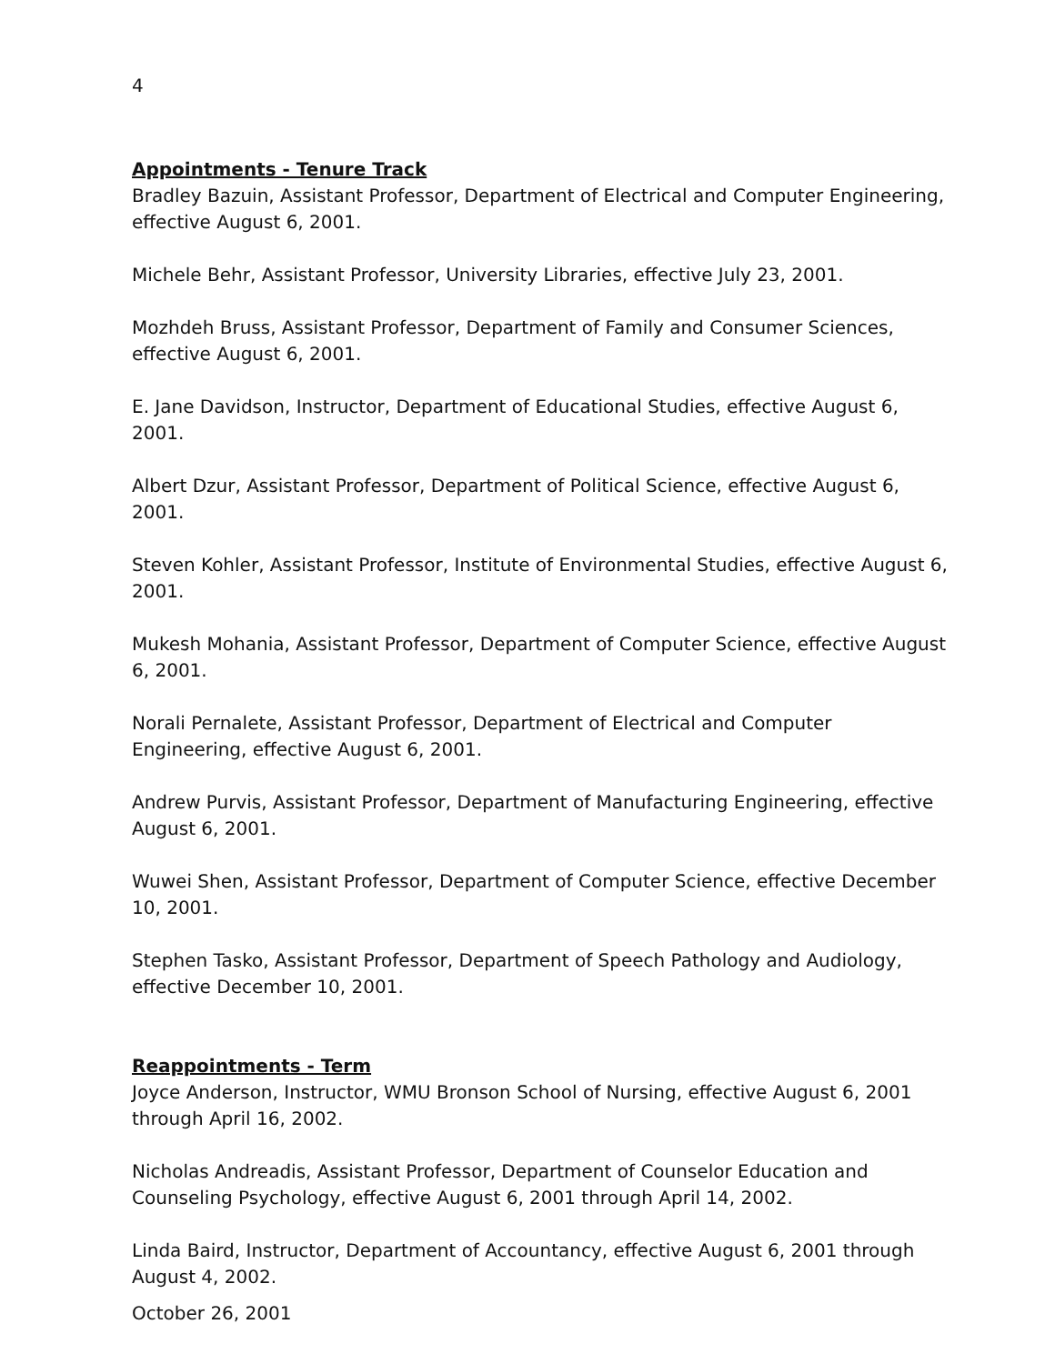4
Appointments - Tenure Track
Bradley Bazuin, Assistant Professor, Department of Electrical and Computer Engineering, effective August 6, 2001.
Michele Behr, Assistant Professor, University Libraries, effective July 23, 2001.
Mozhdeh Bruss, Assistant Professor, Department of Family and Consumer Sciences, effective August 6, 2001.
E. Jane Davidson, Instructor, Department of Educational Studies, effective August 6, 2001.
Albert Dzur, Assistant Professor, Department of Political Science, effective August 6, 2001.
Steven Kohler, Assistant Professor, Institute of Environmental Studies, effective August 6, 2001.
Mukesh Mohania, Assistant Professor, Department of Computer Science, effective August 6, 2001.
Norali Pernalete, Assistant Professor, Department of Electrical and Computer Engineering, effective August 6, 2001.
Andrew Purvis, Assistant Professor, Department of Manufacturing Engineering, effective August 6, 2001.
Wuwei Shen, Assistant Professor, Department of Computer Science, effective December 10, 2001.
Stephen Tasko, Assistant Professor, Department of Speech Pathology and Audiology, effective December 10, 2001.
Reappointments - Term
Joyce Anderson, Instructor, WMU Bronson School of Nursing, effective August 6, 2001 through April 16, 2002.
Nicholas Andreadis, Assistant Professor, Department of Counselor Education and Counseling Psychology, effective August 6, 2001 through April 14, 2002.
Linda Baird, Instructor, Department of Accountancy, effective August 6, 2001 through August 4, 2002.
October 26, 2001